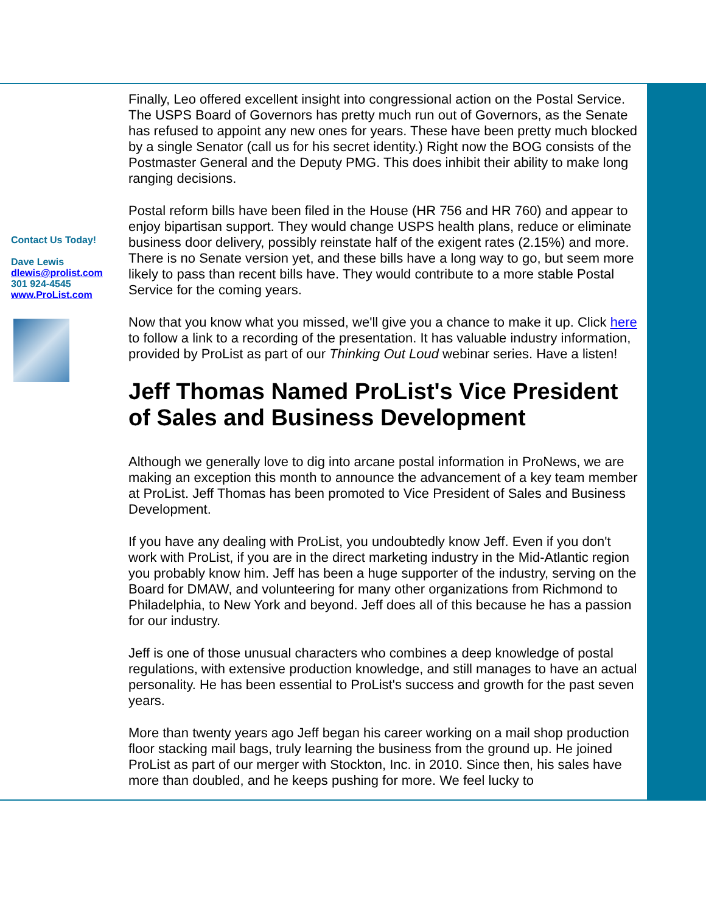Contact Us Today!
Dave Lewis
dlewis@prolist.com
301 924-4545
www.ProList.com
Finally, Leo offered excellent insight into congressional action on the Postal Service. The USPS Board of Governors has pretty much run out of Governors, as the Senate has refused to appoint any new ones for years. These have been pretty much blocked by a single Senator (call us for his secret identity.) Right now the BOG consists of the Postmaster General and the Deputy PMG. This does inhibit their ability to make long ranging decisions.
Postal reform bills have been filed in the House (HR 756 and HR 760) and appear to enjoy bipartisan support. They would change USPS health plans, reduce or eliminate business door delivery, possibly reinstate half of the exigent rates (2.15%) and more. There is no Senate version yet, and these bills have a long way to go, but seem more likely to pass than recent bills have. They would contribute to a more stable Postal Service for the coming years.
Now that you know what you missed, we'll give you a chance to make it up. Click here to follow a link to a recording of the presentation. It has valuable industry information, provided by ProList as part of our Thinking Out Loud webinar series. Have a listen!
Jeff Thomas Named ProList's Vice President of Sales and Business Development
Although we generally love to dig into arcane postal information in ProNews, we are making an exception this month to announce the advancement of a key team member at ProList. Jeff Thomas has been promoted to Vice President of Sales and Business Development.
If you have any dealing with ProList, you undoubtedly know Jeff. Even if you don't work with ProList, if you are in the direct marketing industry in the Mid-Atlantic region you probably know him. Jeff has been a huge supporter of the industry, serving on the Board for DMAW, and volunteering for many other organizations from Richmond to Philadelphia, to New York and beyond. Jeff does all of this because he has a passion for our industry.
Jeff is one of those unusual characters who combines a deep knowledge of postal regulations, with extensive production knowledge, and still manages to have an actual personality. He has been essential to ProList's success and growth for the past seven years.
More than twenty years ago Jeff began his career working on a mail shop production floor stacking mail bags, truly learning the business from the ground up. He joined ProList as part of our merger with Stockton, Inc. in 2010. Since then, his sales have more than doubled, and he keeps pushing for more. We feel lucky to